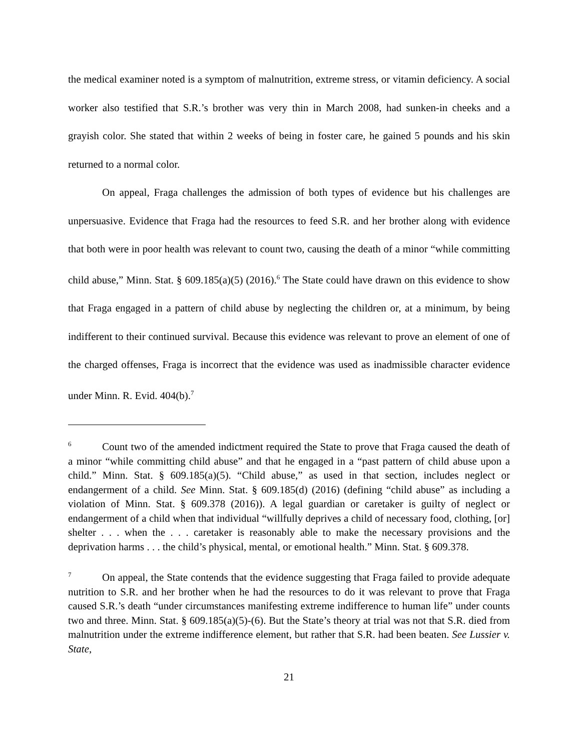the medical examiner noted is a symptom of malnutrition, extreme stress, or vitamin deficiency. A social worker also testified that S.R.’s brother was very thin in March 2008, had sunken-in cheeks and a grayish color. She stated that within 2 weeks of being in foster care, he gained 5 pounds and his skin returned to a normal color.
On appeal, Fraga challenges the admission of both types of evidence but his challenges are unpersuasive. Evidence that Fraga had the resources to feed S.R. and her brother along with evidence that both were in poor health was relevant to count two, causing the death of a minor “while committing child abuse,” Minn. Stat. § 609.185(a)(5) (2016).<sup>6</sup> The State could have drawn on this evidence to show that Fraga engaged in a pattern of child abuse by neglecting the children or, at a minimum, by being indifferent to their continued survival. Because this evidence was relevant to prove an element of one of the charged offenses, Fraga is incorrect that the evidence was used as inadmissible character evidence under Minn. R. Evid. 404(b).<sup>7</sup>
<sup>6</sup> Count two of the amended indictment required the State to prove that Fraga caused the death of a minor “while committing child abuse” and that he engaged in a “past pattern of child abuse upon a child.” Minn. Stat. § 609.185(a)(5). “Child abuse,” as used in that section, includes neglect or endangerment of a child. See Minn. Stat. § 609.185(d) (2016) (defining “child abuse” as including a violation of Minn. Stat. § 609.378 (2016)). A legal guardian or caretaker is guilty of neglect or endangerment of a child when that individual “willfully deprives a child of necessary food, clothing, [or] shelter . . . when the . . . caretaker is reasonably able to make the necessary provisions and the deprivation harms . . . the child’s physical, mental, or emotional health.” Minn. Stat. § 609.378.
<sup>7</sup> On appeal, the State contends that the evidence suggesting that Fraga failed to provide adequate nutrition to S.R. and her brother when he had the resources to do it was relevant to prove that Fraga caused S.R.’s death “under circumstances manifesting extreme indifference to human life” under counts two and three. Minn. Stat. § 609.185(a)(5)-(6). But the State’s theory at trial was not that S.R. died from malnutrition under the extreme indifference element, but rather that S.R. had been beaten. See Lussier v. State,
21